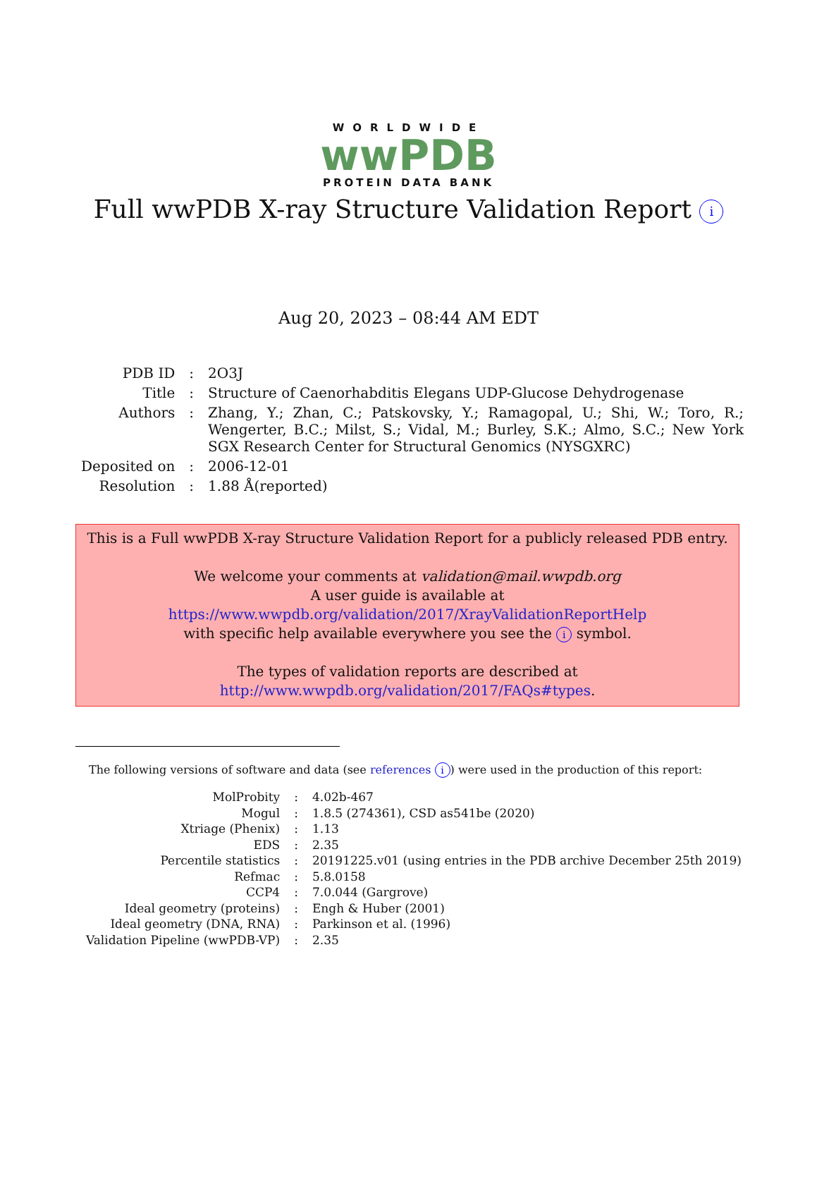WORLDWIDE
wwPDB
PROTEIN DATA BANK
Full wwPDB X-ray Structure Validation Report i
Aug 20, 2023 – 08:44 AM EDT
| PDB ID | : | 2O3J |
| Title | : | Structure of Caenorhabditis Elegans UDP-Glucose Dehydrogenase |
| Authors | : | Zhang, Y.; Zhan, C.; Patskovsky, Y.; Ramagopal, U.; Shi, W.; Toro, R.; Wengerter, B.C.; Milst, S.; Vidal, M.; Burley, S.K.; Almo, S.C.; New York SGX Research Center for Structural Genomics (NYSGXRC) |
| Deposited on | : | 2006-12-01 |
| Resolution | : | 1.88 Å(reported) |
This is a Full wwPDB X-ray Structure Validation Report for a publicly released PDB entry.
We welcome your comments at validation@mail.wwpdb.org
A user guide is available at
https://www.wwpdb.org/validation/2017/XrayValidationReportHelp
with specific help available everywhere you see the i symbol.
The types of validation reports are described at
http://www.wwpdb.org/validation/2017/FAQs#types.
The following versions of software and data (see references i) were used in the production of this report:
| MolProbity | : | 4.02b-467 |
| Mogul | : | 1.8.5 (274361), CSD as541be (2020) |
| Xtriage (Phenix) | : | 1.13 |
| EDS | : | 2.35 |
| Percentile statistics | : | 20191225.v01 (using entries in the PDB archive December 25th 2019) |
| Refmac | : | 5.8.0158 |
| CCP4 | : | 7.0.044 (Gargrove) |
| Ideal geometry (proteins) | : | Engh & Huber (2001) |
| Ideal geometry (DNA, RNA) | : | Parkinson et al. (1996) |
| Validation Pipeline (wwPDB-VP) | : | 2.35 |